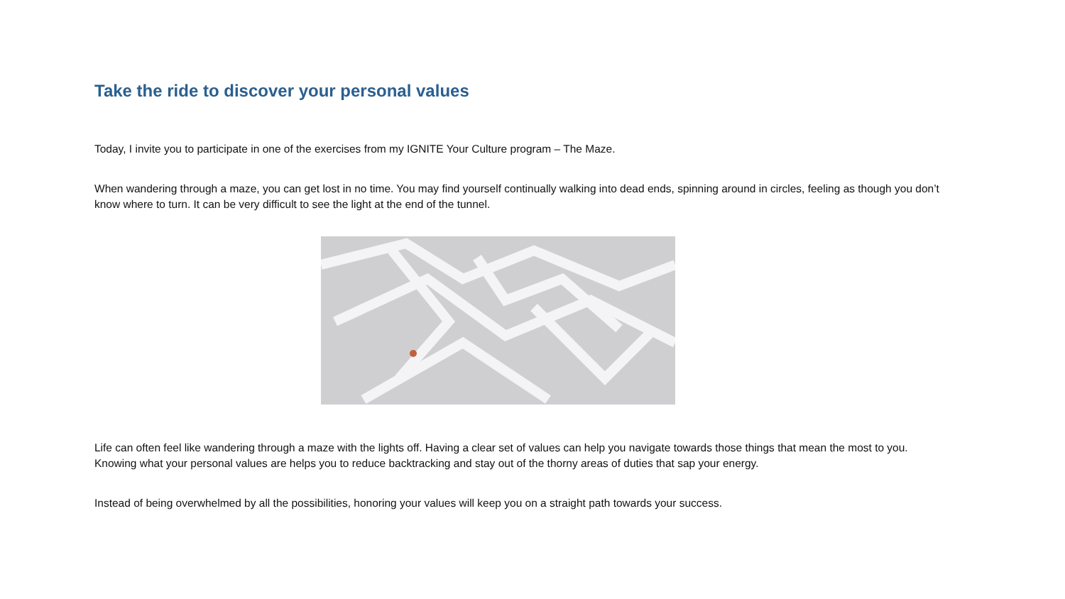Take the ride to discover your personal values
Today, I invite you to participate in one of the exercises from my IGNITE Your Culture program – The Maze.
When wandering through a maze, you can get lost in no time. You may find yourself continually walking into dead ends, spinning around in circles, feeling as though you don’t know where to turn. It can be very difficult to see the light at the end of the tunnel.
Life can often feel like wandering through a maze with the lights off. Having a clear set of values can help you navigate towards those things that mean the most to you. Knowing what your personal values are helps you to reduce backtracking and stay out of the thorny areas of duties that sap your energy.
Instead of being overwhelmed by all the possibilities, honoring your values will keep you on a straight path towards your success.